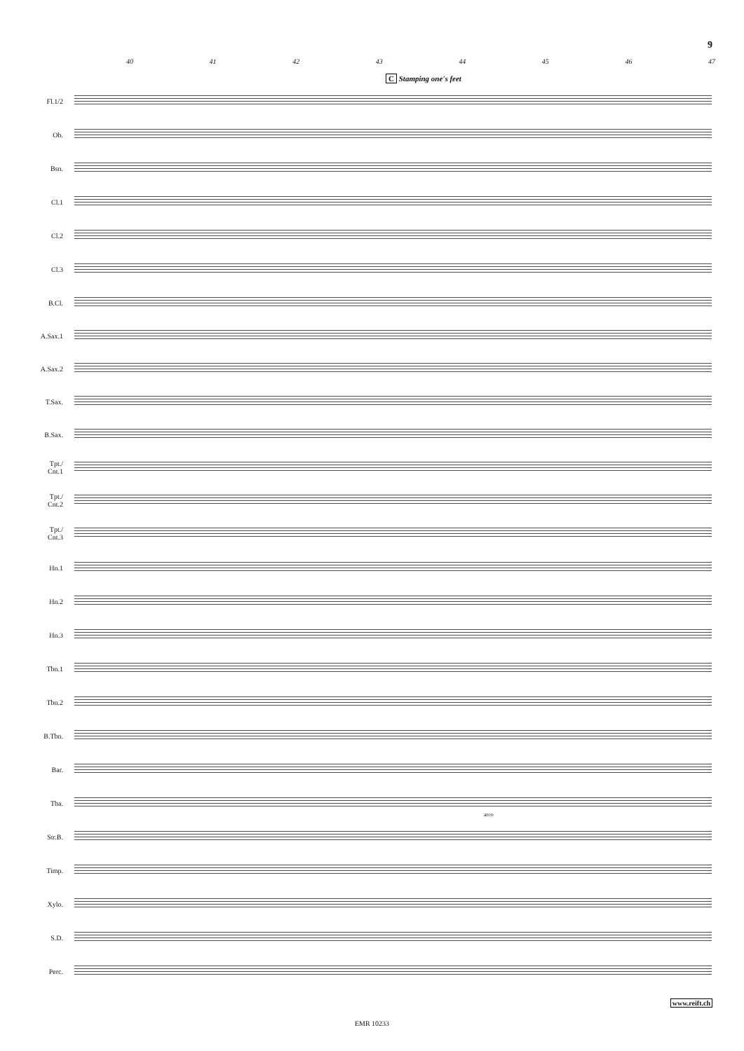9
40 41 42 43 44 45 46 47
C Stamping one's feet
Fl.1/2
Ob.
Bsn.
Cl.1
Cl.2
Cl.3
B.Cl.
A.Sax.1
A.Sax.2
T.Sax.
B.Sax.
Tpt./
Cnt.1
Tpt./
Cnt.2
Tpt./
Cnt.3
Hn.1
Hn.2
Hn.3
Tbn.1
Tbn.2
B.Tbn.
Bar.
Tba.
Str.B.
Timp.
Xylo.
S.D.
Perc.
arco
www.reift.ch
EMR 10233